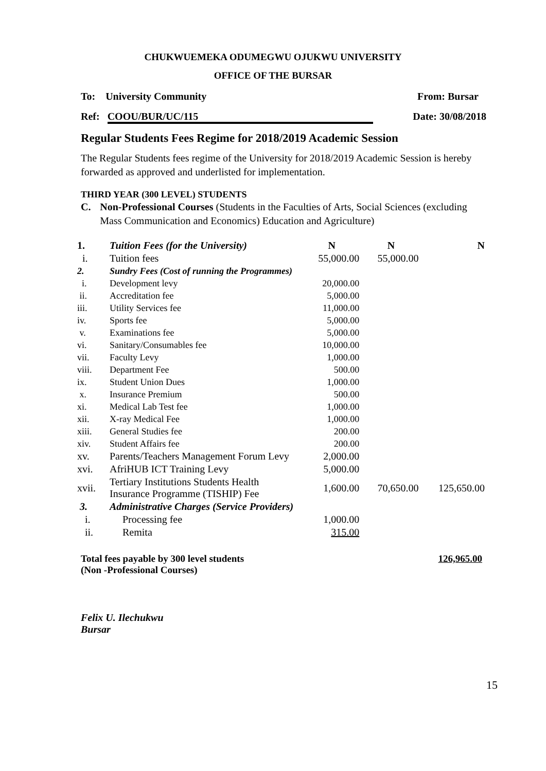CHUKWUEMEKA ODUMEGWU OJUKWU UNIVERSITY
OFFICE OF THE BURSAR
To: University Community From: Bursar
Ref: COOU/BUR/UC/115 Date: 30/08/2018
Regular Students Fees Regime for 2018/2019 Academic Session
The Regular Students fees regime of the University for 2018/2019 Academic Session is hereby forwarded as approved and underlisted for implementation.
THIRD YEAR (300 LEVEL) STUDENTS
C. Non-Professional Courses (Students in the Faculties of Arts, Social Sciences (excluding Mass Communication and Economics) Education and Agriculture)
| 1. | Tuition Fees (for the University) | N | N | N |
| i. | Tuition fees | 55,000.00 | 55,000.00 | |
| 2. | Sundry Fees (Cost of running the Programmes) | | | |
| i. | Development levy | 20,000.00 | | |
| ii. | Accreditation fee | 5,000.00 | | |
| iii. | Utility Services fee | 11,000.00 | | |
| iv. | Sports fee | 5,000.00 | | |
| v. | Examinations fee | 5,000.00 | | |
| vi. | Sanitary/Consumables fee | 10,000.00 | | |
| vii. | Faculty Levy | 1,000.00 | | |
| viii. | Department Fee | 500.00 | | |
| ix. | Student Union Dues | 1,000.00 | | |
| x. | Insurance Premium | 500.00 | | |
| xi. | Medical Lab Test fee | 1,000.00 | | |
| xii. | X-ray Medical Fee | 1,000.00 | | |
| xiii. | General Studies fee | 200.00 | | |
| xiv. | Student Affairs fee | 200.00 | | |
| xv. | Parents/Teachers Management Forum Levy | 2,000.00 | | |
| xvi. | AfriHUB ICT Training Levy | 5,000.00 | | |
| xvii. | Tertiary Institutions Students Health Insurance Programme (TISHIP) Fee | 1,600.00 | 70,650.00 | 125,650.00 |
| 3. | Administrative Charges (Service Providers) | | | |
| i. | Processing fee | 1,000.00 | | |
| ii. | Remita | 315.00 | | |
Total fees payable by 300 level students
(Non -Professional Courses) 126,965.00
Felix U. Ilechukwu
Bursar
15